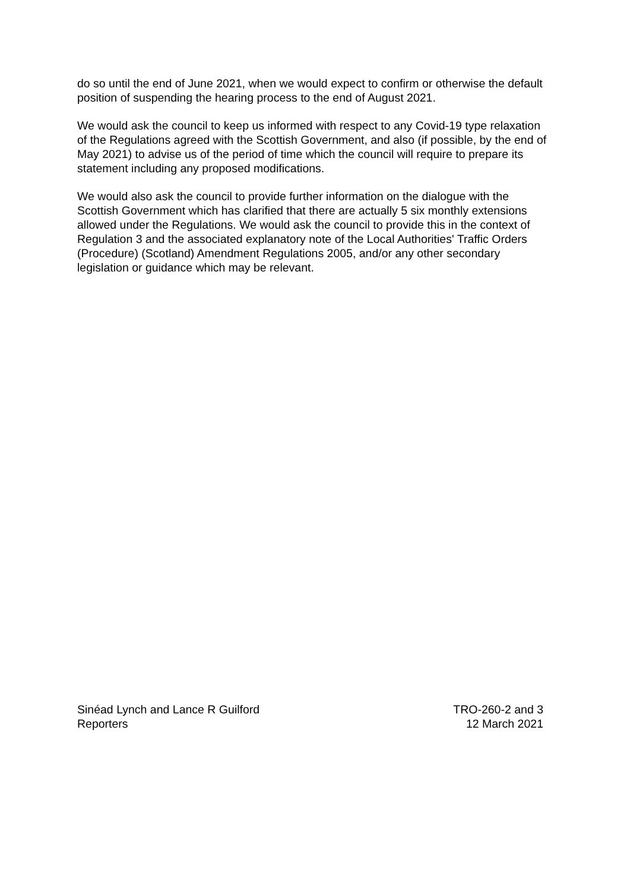do so until the end of June 2021, when we would expect to confirm or otherwise the default position of suspending the hearing process to the end of August 2021.
We would ask the council to keep us informed with respect to any Covid-19 type relaxation of the Regulations agreed with the Scottish Government, and also (if possible, by the end of May 2021) to advise us of the period of time which the council will require to prepare its statement including any proposed modifications.
We would also ask the council to provide further information on the dialogue with the Scottish Government which has clarified that there are actually 5 six monthly extensions allowed under the Regulations. We would ask the council to provide this in the context of Regulation 3 and the associated explanatory note of the Local Authorities' Traffic Orders (Procedure) (Scotland) Amendment Regulations 2005, and/or any other secondary legislation or guidance which may be relevant.
Sinéad Lynch and Lance R Guilford
Reporters
TRO-260-2 and 3
12 March 2021